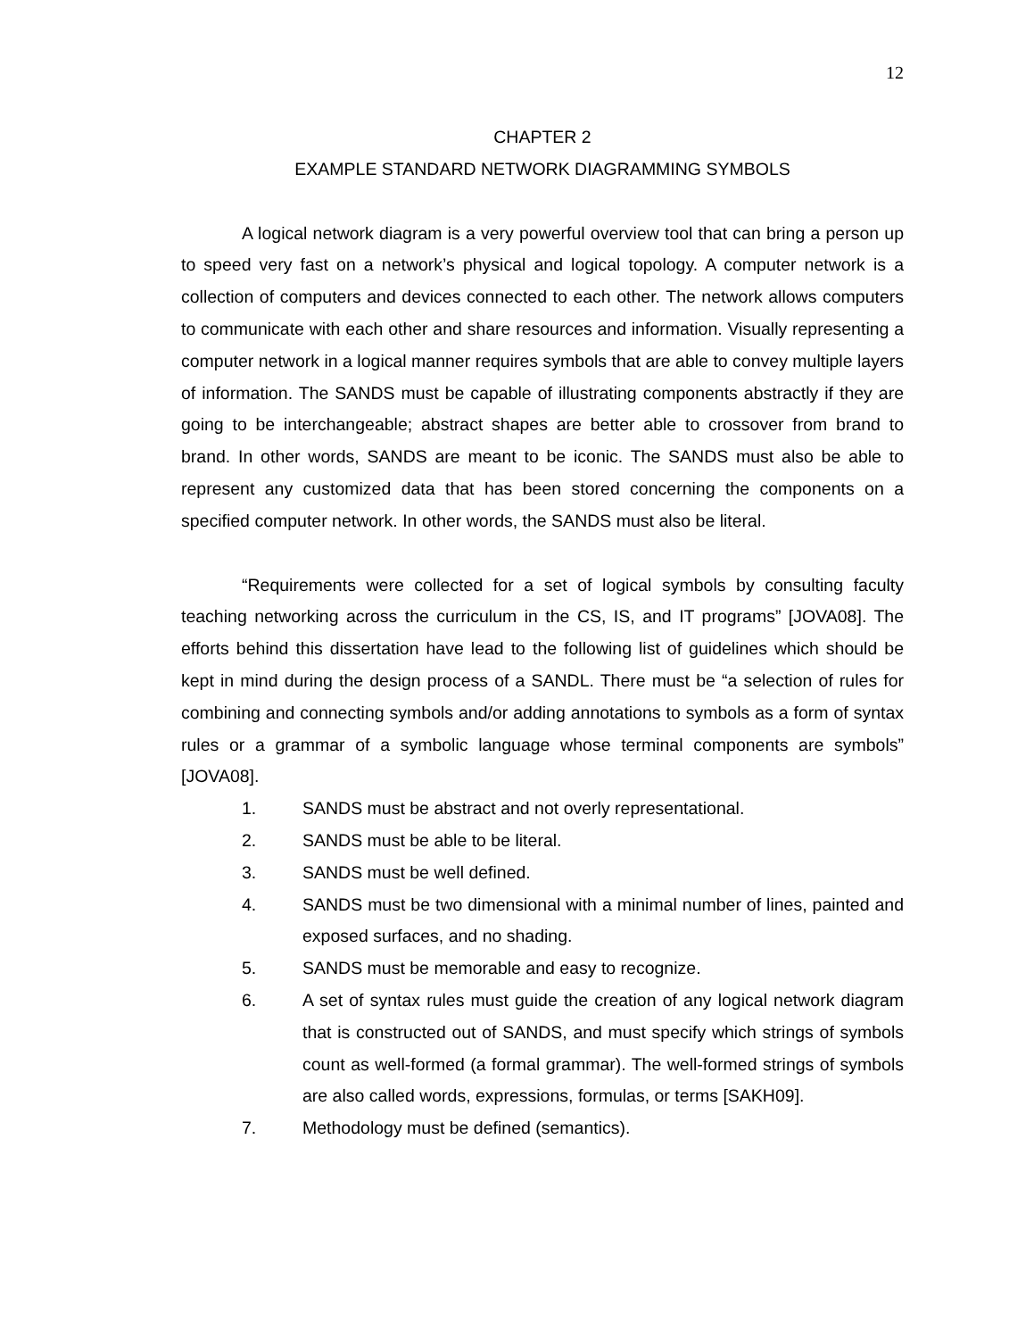12
CHAPTER 2
EXAMPLE STANDARD NETWORK DIAGRAMMING SYMBOLS
A logical network diagram is a very powerful overview tool that can bring a person up to speed very fast on a network’s physical and logical topology. A computer network is a collection of computers and devices connected to each other. The network allows computers to communicate with each other and share resources and information. Visually representing a computer network in a logical manner requires symbols that are able to convey multiple layers of information. The SANDS must be capable of illustrating components abstractly if they are going to be interchangeable; abstract shapes are better able to crossover from brand to brand. In other words, SANDS are meant to be iconic. The SANDS must also be able to represent any customized data that has been stored concerning the components on a specified computer network. In other words, the SANDS must also be literal.
“Requirements were collected for a set of logical symbols by consulting faculty teaching networking across the curriculum in the CS, IS, and IT programs” [JOVA08]. The efforts behind this dissertation have lead to the following list of guidelines which should be kept in mind during the design process of a SANDL. There must be “a selection of rules for combining and connecting symbols and/or adding annotations to symbols as a form of syntax rules or a grammar of a symbolic language whose terminal components are symbols” [JOVA08].
1. SANDS must be abstract and not overly representational.
2. SANDS must be able to be literal.
3. SANDS must be well defined.
4. SANDS must be two dimensional with a minimal number of lines, painted and exposed surfaces, and no shading.
5. SANDS must be memorable and easy to recognize.
6. A set of syntax rules must guide the creation of any logical network diagram that is constructed out of SANDS, and must specify which strings of symbols count as well-formed (a formal grammar). The well-formed strings of symbols are also called words, expressions, formulas, or terms [SAKH09].
7. Methodology must be defined (semantics).